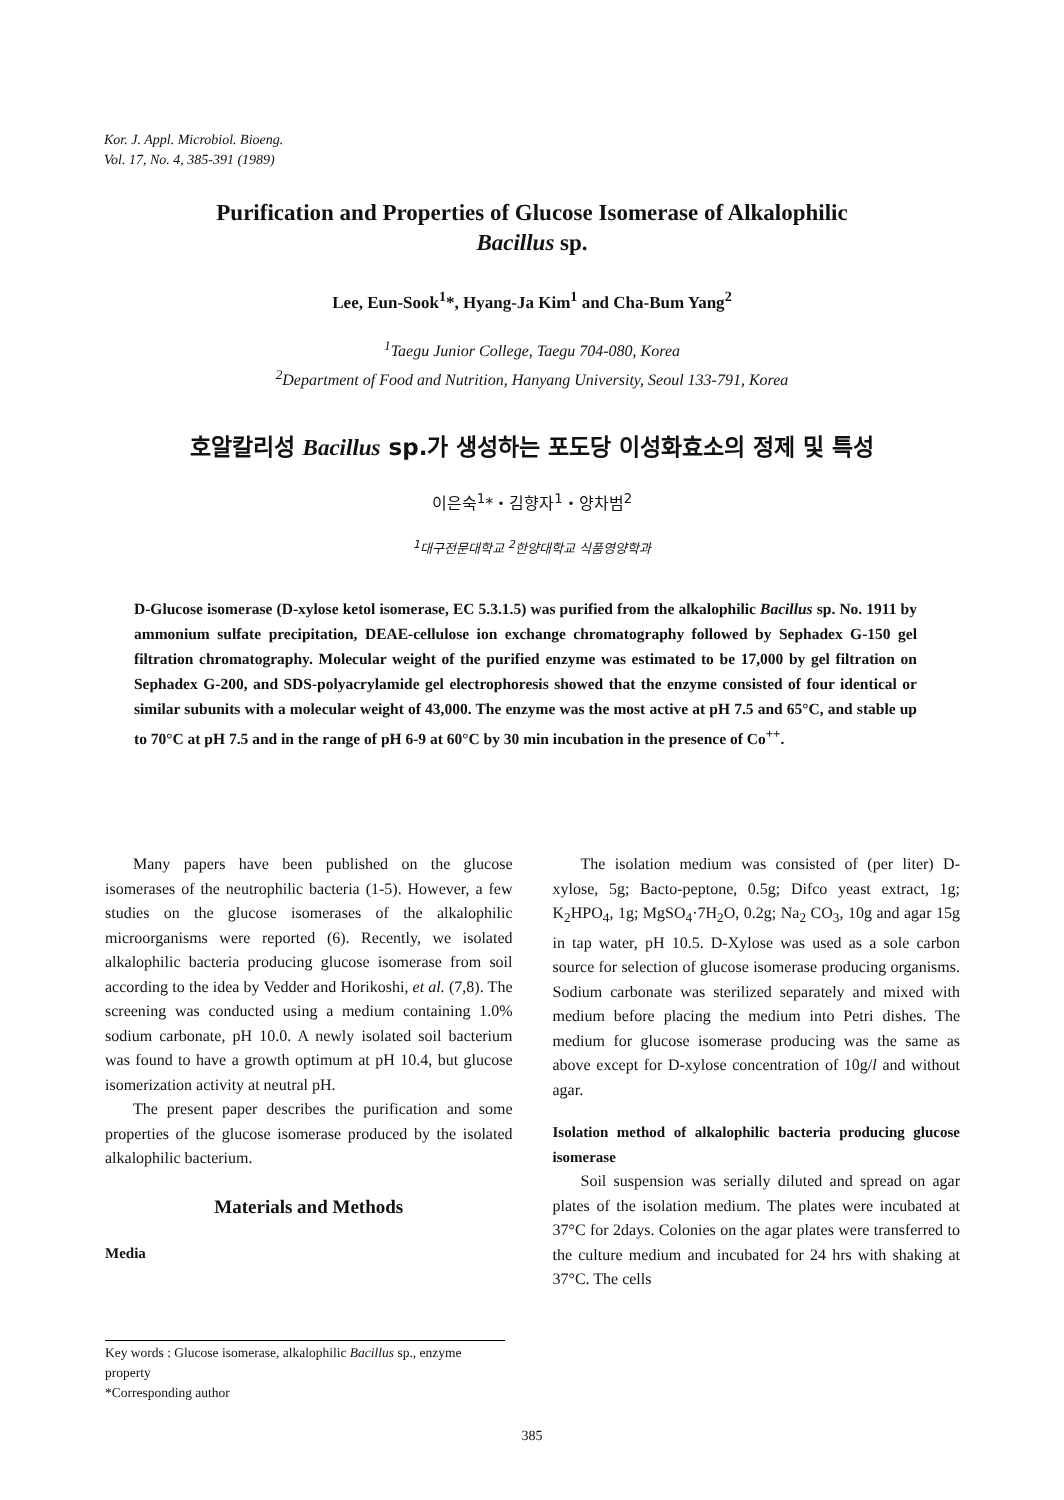Kor. J. Appl. Microbiol. Bioeng.
Vol. 17, No. 4, 385-391 (1989)
Purification and Properties of Glucose Isomerase of Alkalophilic
Bacillus sp.
Lee, Eun-Sook<sup>1</sup>*, Hyang-Ja Kim<sup>1</sup> and Cha-Bum Yang<sup>2</sup>
<sup>1</sup> Taegu Junior College, Taegu 704-080, Korea
<sup>2</sup> Department of Food and Nutrition, Hanyang University, Seoul 133-791, Korea
호알칼리성 Bacillus sp.가 생성하는 포도당 이성화효소의 정제 및 특성
이은숙<sup>1</sup>*・김향자<sup>1</sup>・양차범<sup>2</sup>
<sup>1</sup> 대구전문대학교 <sup>2</sup>한양대학교 식품영양학과
D-Glucose isomerase (D-xylose ketol isomerase, EC 5.3.1.5) was purified from the alkalophilic Bacillus sp. No. 1911 by ammonium sulfate precipitation, DEAE-cellulose ion exchange chromatography followed by Sephadex G-150 gel filtration chromatography. Molecular weight of the purified enzyme was estimated to be 17,000 by gel filtration on Sephadex G-200, and SDS-polyacrylamide gel electrophoresis showed that the enzyme consisted of four identical or similar subunits with a molecular weight of 43,000. The enzyme was the most active at pH 7.5 and 65°C, and stable up to 70°C at pH 7.5 and in the range of pH 6-9 at 60°C by 30 min incubation in the presence of Co<sup>++</sup>.
Many papers have been published on the glucose isomerases of the neutrophilic bacteria (1-5). However, a few studies on the glucose isomerases of the alkalophilic microorganisms were reported (6). Recently, we isolated alkalophilic bacteria producing glucose isomerase from soil according to the idea by Vedder and Horikoshi, et al. (7,8). The screening was conducted using a medium containing 1.0% sodium carbonate, pH 10.0. A newly isolated soil bacterium was found to have a growth optimum at pH 10.4, but glucose isomerization activity at neutral pH.
The present paper describes the purification and some properties of the glucose isomerase produced by the isolated alkalophilic bacterium.
Materials and Methods
Media
The isolation medium was consisted of (per liter) D-xylose, 5g; Bacto-peptone, 0.5g; Difco yeast extract, 1g; K<sub>2</sub>HPO<sub>4</sub>, 1g; MgSO<sub>4</sub>·7H<sub>2</sub>O, 0.2g; Na<sub>2</sub> CO<sub>3</sub>, 10g and agar 15g in tap water, pH 10.5. D-Xylose was used as a sole carbon source for selection of glucose isomerase producing organisms. Sodium carbonate was sterilized separately and mixed with medium before placing the medium into Petri dishes. The medium for glucose isomerase producing was the same as above except for D-xylose concentration of 10g/l and without agar.
Isolation method of alkalophilic bacteria producing glucose isomerase
Soil suspension was serially diluted and spread on agar plates of the isolation medium. The plates were incubated at 37°C for 2days. Colonies on the agar plates were transferred to the culture medium and incubated for 24 hrs with shaking at 37°C. The cells
Key words : Glucose isomerase, alkalophilic Bacillus sp., enzyme property
*Corresponding author
385